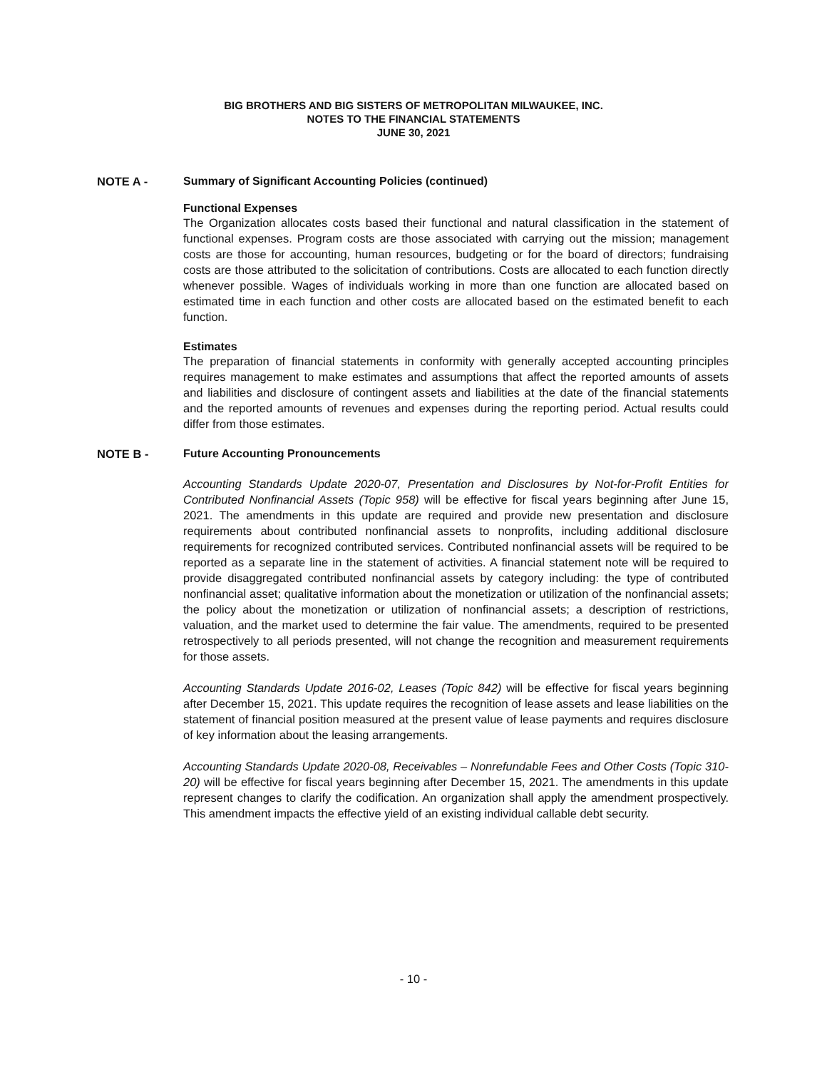BIG BROTHERS AND BIG SISTERS OF METROPOLITAN MILWAUKEE, INC.
NOTES TO THE FINANCIAL STATEMENTS
JUNE 30, 2021
NOTE A - Summary of Significant Accounting Policies (continued)
Functional Expenses
The Organization allocates costs based their functional and natural classification in the statement of functional expenses. Program costs are those associated with carrying out the mission; management costs are those for accounting, human resources, budgeting or for the board of directors; fundraising costs are those attributed to the solicitation of contributions. Costs are allocated to each function directly whenever possible. Wages of individuals working in more than one function are allocated based on estimated time in each function and other costs are allocated based on the estimated benefit to each function.
Estimates
The preparation of financial statements in conformity with generally accepted accounting principles requires management to make estimates and assumptions that affect the reported amounts of assets and liabilities and disclosure of contingent assets and liabilities at the date of the financial statements and the reported amounts of revenues and expenses during the reporting period. Actual results could differ from those estimates.
NOTE B - Future Accounting Pronouncements
Accounting Standards Update 2020-07, Presentation and Disclosures by Not-for-Profit Entities for Contributed Nonfinancial Assets (Topic 958) will be effective for fiscal years beginning after June 15, 2021. The amendments in this update are required and provide new presentation and disclosure requirements about contributed nonfinancial assets to nonprofits, including additional disclosure requirements for recognized contributed services. Contributed nonfinancial assets will be required to be reported as a separate line in the statement of activities. A financial statement note will be required to provide disaggregated contributed nonfinancial assets by category including: the type of contributed nonfinancial asset; qualitative information about the monetization or utilization of the nonfinancial assets; the policy about the monetization or utilization of nonfinancial assets; a description of restrictions, valuation, and the market used to determine the fair value. The amendments, required to be presented retrospectively to all periods presented, will not change the recognition and measurement requirements for those assets.
Accounting Standards Update 2016-02, Leases (Topic 842) will be effective for fiscal years beginning after December 15, 2021. This update requires the recognition of lease assets and lease liabilities on the statement of financial position measured at the present value of lease payments and requires disclosure of key information about the leasing arrangements.
Accounting Standards Update 2020-08, Receivables – Nonrefundable Fees and Other Costs (Topic 310-20) will be effective for fiscal years beginning after December 15, 2021. The amendments in this update represent changes to clarify the codification. An organization shall apply the amendment prospectively. This amendment impacts the effective yield of an existing individual callable debt security.
- 10 -